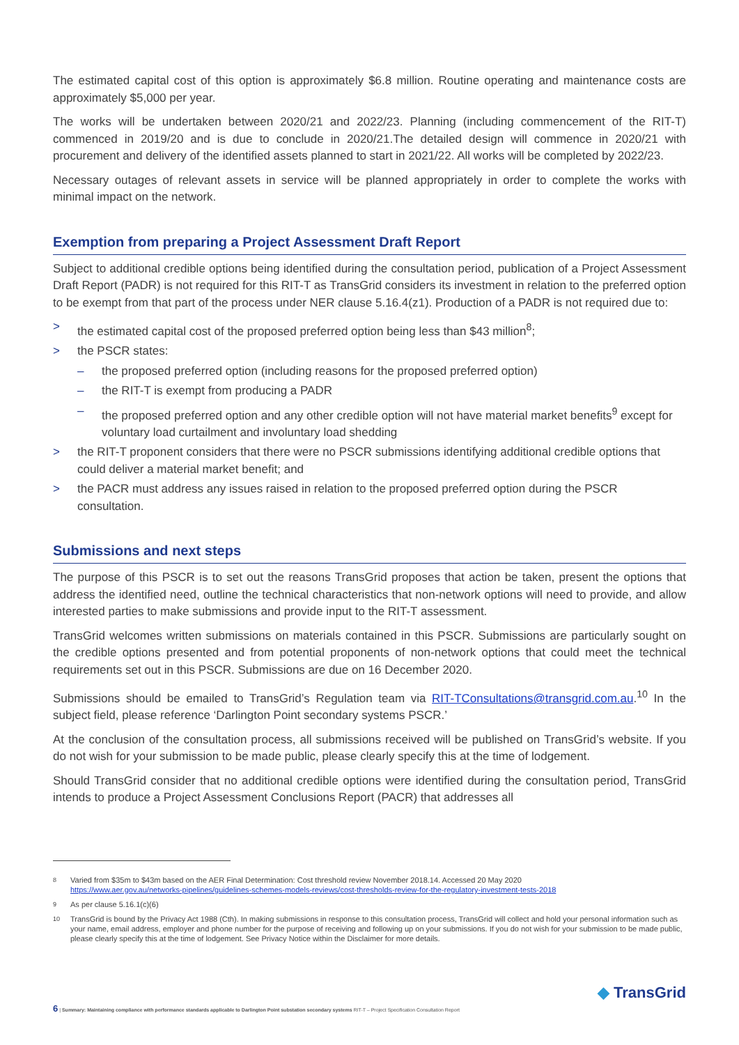The estimated capital cost of this option is approximately $6.8 million. Routine operating and maintenance costs are approximately $5,000 per year.
The works will be undertaken between 2020/21 and 2022/23. Planning (including commencement of the RIT-T) commenced in 2019/20 and is due to conclude in 2020/21.The detailed design will commence in 2020/21 with procurement and delivery of the identified assets planned to start in 2021/22. All works will be completed by 2022/23.
Necessary outages of relevant assets in service will be planned appropriately in order to complete the works with minimal impact on the network.
Exemption from preparing a Project Assessment Draft Report
Subject to additional credible options being identified during the consultation period, publication of a Project Assessment Draft Report (PADR) is not required for this RIT-T as TransGrid considers its investment in relation to the preferred option to be exempt from that part of the process under NER clause 5.16.4(z1). Production of a PADR is not required due to:
> the estimated capital cost of the proposed preferred option being less than $43 million<sup>8</sup>;
> the PSCR states:
– the proposed preferred option (including reasons for the proposed preferred option)
– the RIT-T is exempt from producing a PADR
– the proposed preferred option and any other credible option will not have material market benefits<sup>9</sup> except for voluntary load curtailment and involuntary load shedding
> the RIT-T proponent considers that there were no PSCR submissions identifying additional credible options that could deliver a material market benefit; and
> the PACR must address any issues raised in relation to the proposed preferred option during the PSCR consultation.
Submissions and next steps
The purpose of this PSCR is to set out the reasons TransGrid proposes that action be taken, present the options that address the identified need, outline the technical characteristics that non-network options will need to provide, and allow interested parties to make submissions and provide input to the RIT-T assessment.
TransGrid welcomes written submissions on materials contained in this PSCR. Submissions are particularly sought on the credible options presented and from potential proponents of non-network options that could meet the technical requirements set out in this PSCR. Submissions are due on 16 December 2020.
Submissions should be emailed to TransGrid’s Regulation team via RIT-TConsultations@transgrid.com.au.<sup>10</sup> In the subject field, please reference ‘Darlington Point secondary systems PSCR.’
At the conclusion of the consultation process, all submissions received will be published on TransGrid’s website. If you do not wish for your submission to be made public, please clearly specify this at the time of lodgement.
Should TransGrid consider that no additional credible options were identified during the consultation period, TransGrid intends to produce a Project Assessment Conclusions Report (PACR) that addresses all
8 Varied from $35m to $43m based on the AER Final Determination: Cost threshold review November 2018.14. Accessed 20 May 2020
https://www.aer.gov.au/networks-pipelines/guidelines-schemes-models-reviews/cost-thresholds-review-for-the-regulatory-investment-tests-2018
9 As per clause 5.16.1(c)(6)
10 TransGrid is bound by the Privacy Act 1988 (Cth). In making submissions in response to this consultation process, TransGrid will collect and hold your personal information such as your name, email address, employer and phone number for the purpose of receiving and following up on your submissions. If you do not wish for your submission to be made public, please clearly specify this at the time of lodgement. See Privacy Notice within the Disclaimer for more details.
6 | Summary: Maintaining compliance with performance standards applicable to Darlington Point substation secondary systems RIT-T – Project Specification Consultation Report
◆ TransGrid